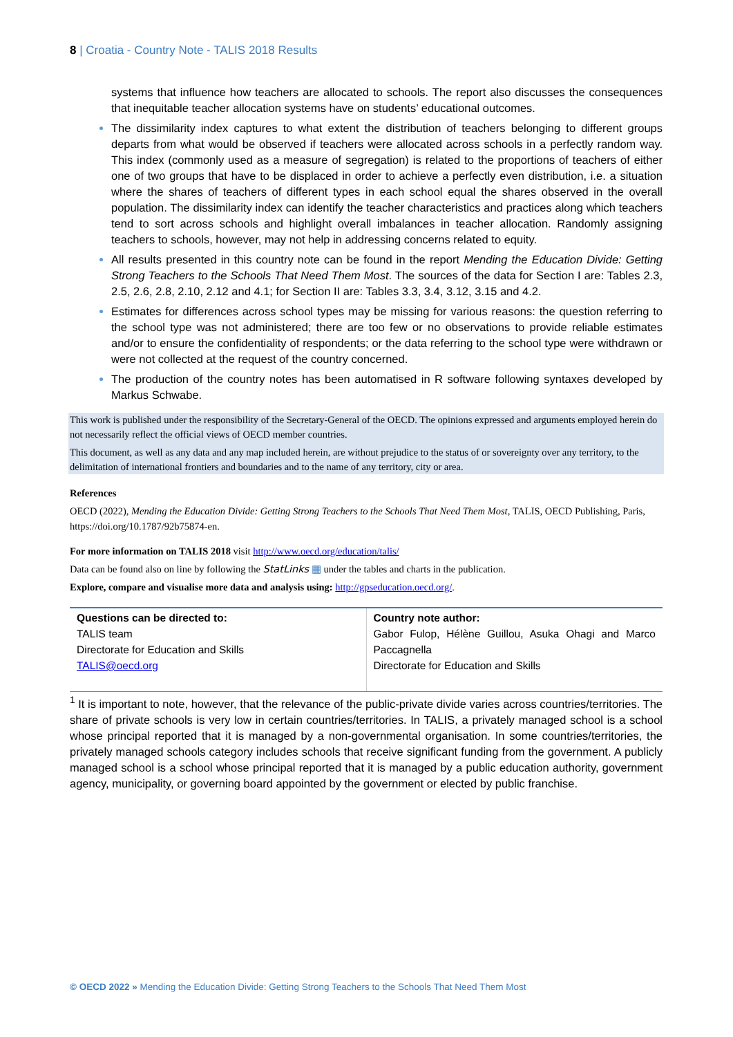8 | Croatia - Country Note - TALIS 2018 Results
systems that influence how teachers are allocated to schools. The report also discusses the consequences that inequitable teacher allocation systems have on students’ educational outcomes.
The dissimilarity index captures to what extent the distribution of teachers belonging to different groups departs from what would be observed if teachers were allocated across schools in a perfectly random way. This index (commonly used as a measure of segregation) is related to the proportions of teachers of either one of two groups that have to be displaced in order to achieve a perfectly even distribution, i.e. a situation where the shares of teachers of different types in each school equal the shares observed in the overall population. The dissimilarity index can identify the teacher characteristics and practices along which teachers tend to sort across schools and highlight overall imbalances in teacher allocation. Randomly assigning teachers to schools, however, may not help in addressing concerns related to equity.
All results presented in this country note can be found in the report Mending the Education Divide: Getting Strong Teachers to the Schools That Need Them Most. The sources of the data for Section I are: Tables 2.3, 2.5, 2.6, 2.8, 2.10, 2.12 and 4.1; for Section II are: Tables 3.3, 3.4, 3.12, 3.15 and 4.2.
Estimates for differences across school types may be missing for various reasons: the question referring to the school type was not administered; there are too few or no observations to provide reliable estimates and/or to ensure the confidentiality of respondents; or the data referring to the school type were withdrawn or were not collected at the request of the country concerned.
The production of the country notes has been automatised in R software following syntaxes developed by Markus Schwabe.
This work is published under the responsibility of the Secretary-General of the OECD. The opinions expressed and arguments employed herein do not necessarily reflect the official views of OECD member countries.
This document, as well as any data and any map included herein, are without prejudice to the status of or sovereignty over any territory, to the delimitation of international frontiers and boundaries and to the name of any territory, city or area.
References
OECD (2022), Mending the Education Divide: Getting Strong Teachers to the Schools That Need Them Most, TALIS, OECD Publishing, Paris, https://doi.org/10.1787/92b75874-en.
For more information on TALIS 2018 visit http://www.oecd.org/education/talis/
Data can be found also on line by following the StatLinks ▦ under the tables and charts in the publication.
Explore, compare and visualise more data and analysis using: http://gpseducation.oecd.org/.
| Questions can be directed to: TALIS team Directorate for Education and Skills TALIS@oecd.org | Country note author: Gabor Fulop, Hélène Guillou, Asuka Ohagi and Marco Paccagnella Directorate for Education and Skills |
<sup>1</sup> It is important to note, however, that the relevance of the public-private divide varies across countries/territories. The share of private schools is very low in certain countries/territories. In TALIS, a privately managed school is a school whose principal reported that it is managed by a non-governmental organisation. In some countries/territories, the privately managed schools category includes schools that receive significant funding from the government. A publicly managed school is a school whose principal reported that it is managed by a public education authority, government agency, municipality, or governing board appointed by the government or elected by public franchise.
© OECD 2022 » Mending the Education Divide: Getting Strong Teachers to the Schools That Need Them Most